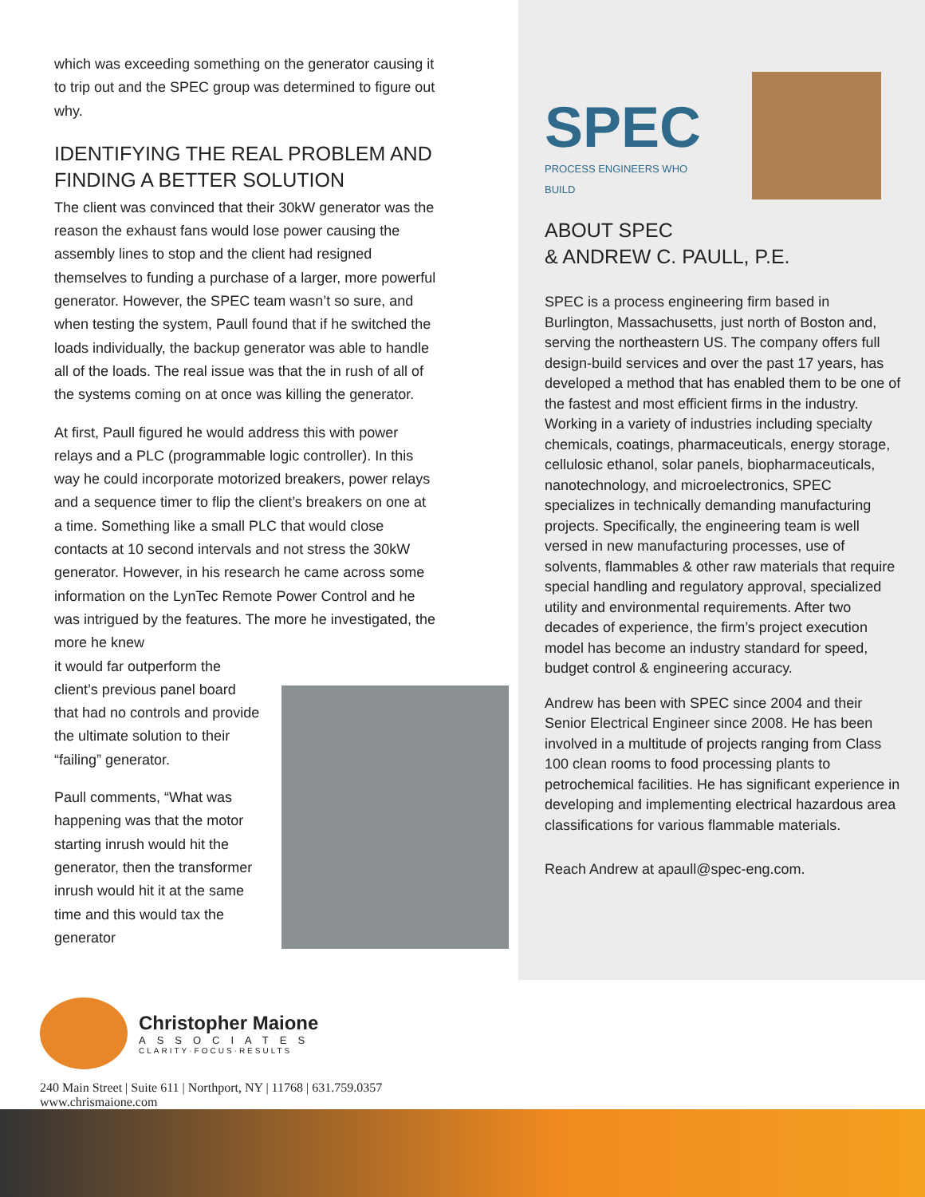which was exceeding something on the generator causing it to trip out and the SPEC group was determined to figure out why.
IDENTIFYING THE REAL PROBLEM AND FINDING A BETTER SOLUTION
The client was convinced that their 30kW generator was the reason the exhaust fans would lose power causing the assembly lines to stop and the client had resigned themselves to funding a purchase of a larger, more powerful generator. However, the SPEC team wasn’t so sure, and when testing the system, Paull found that if he switched the loads individually, the backup generator was able to handle all of the loads. The real issue was that the in rush of all of the systems coming on at once was killing the generator.
At first, Paull figured he would address this with power relays and a PLC (programmable logic controller). In this way he could incorporate motorized breakers, power relays and a sequence timer to flip the client’s breakers on one at a time. Something like a small PLC that would close contacts at 10 second intervals and not stress the 30kW generator. However, in his research he came across some information on the LynTec Remote Power Control and he was intrigued by the features. The more he investigated, the more he knew
it would far outperform the client’s previous panel board that had no controls and provide the ultimate solution to their “failing” generator.
Paull comments, “What was happening was that the motor starting inrush would hit the generator, then the transformer inrush would hit it at the same time and this would tax the generator
SPEC
PROCESS ENGINEERS WHO BUILD
ABOUT SPEC
& ANDREW C. PAULL, P.E.
SPEC is a process engineering firm based in Burlington, Massachusetts, just north of Boston and, serving the northeastern US. The company offers full design-build services and over the past 17 years, has developed a method that has enabled them to be one of the fastest and most efficient firms in the industry. Working in a variety of industries including specialty chemicals, coatings, pharmaceuticals, energy storage, cellulosic ethanol, solar panels, biopharmaceuticals, nanotechnology, and microelectronics, SPEC specializes in technically demanding manufacturing projects. Specifically, the engineering team is well versed in new manufacturing processes, use of solvents, flammables & other raw materials that require special handling and regulatory approval, specialized utility and environmental requirements. After two decades of experience, the firm’s project execution model has become an industry standard for speed, budget control & engineering accuracy.
Andrew has been with SPEC since 2004 and their Senior Electrical Engineer since 2008. He has been involved in a multitude of projects ranging from Class 100 clean rooms to food processing plants to petrochemical facilities. He has significant experience in developing and implementing electrical hazardous area classifications for various flammable materials.
Reach Andrew at apaull@spec-eng.com.
Christopher Maione
ASSOCIATES
CLARITY·FOCUS·RESULTS
240 Main Street | Suite 611 | Northport, NY | 11768 | 631.759.0357
www.chrismaione.com